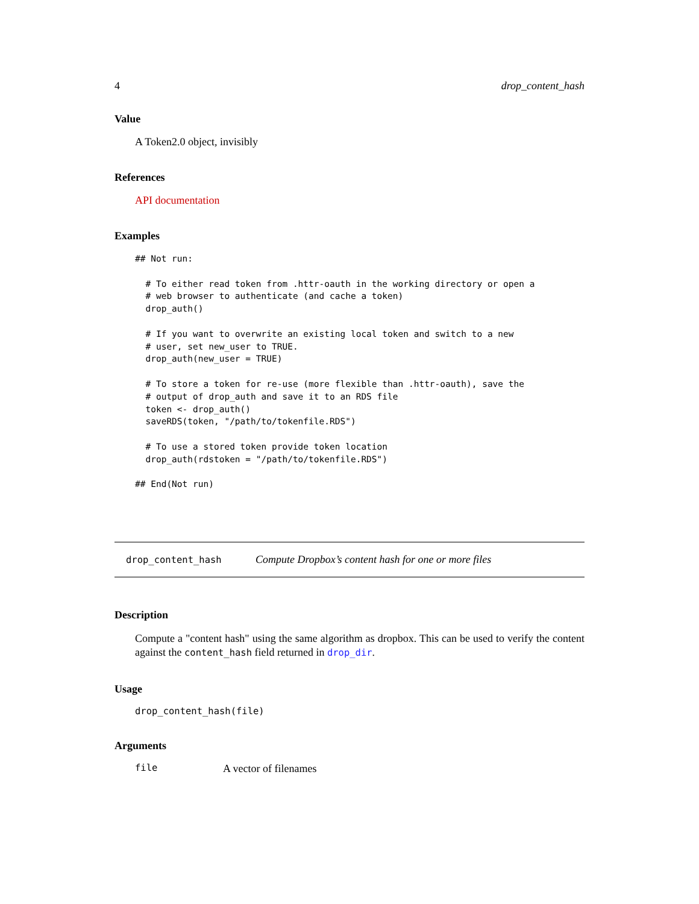4 drop_content_hash
Value
A Token2.0 object, invisibly
References
API documentation
Examples
## Not run:

  # To either read token from .httr-oauth in the working directory or open a
  # web browser to authenticate (and cache a token)
  drop_auth()

  # If you want to overwrite an existing local token and switch to a new
  # user, set new_user to TRUE.
  drop_auth(new_user = TRUE)

  # To store a token for re-use (more flexible than .httr-oauth), save the
  # output of drop_auth and save it to an RDS file
  token <- drop_auth()
  saveRDS(token, "/path/to/tokenfile.RDS")

  # To use a stored token provide token location
  drop_auth(rdstoken = "/path/to/tokenfile.RDS")

## End(Not run)
drop_content_hash Compute Dropbox’s content hash for one or more files
Description
Compute a "content hash" using the same algorithm as dropbox. This can be used to verify the content against the content_hash field returned in drop_dir.
Usage
drop_content_hash(file)
Arguments
file A vector of filenames